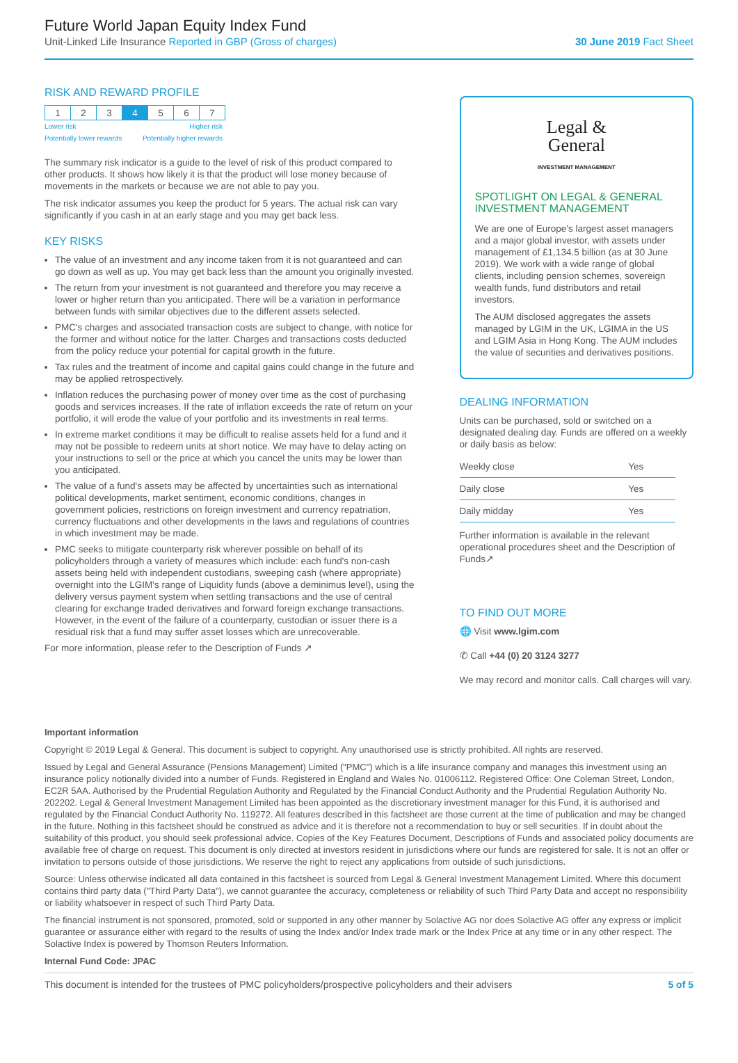Future World Japan Equity Index Fund
Unit-Linked Life Insurance Reported in GBP (Gross of charges) 30 June 2019 Fact Sheet
RISK AND REWARD PROFILE
| 1 | 2 | 3 | 4 | 5 | 6 | 7 |
Lower risk
Potentially lower rewards Higher risk
Potentially higher rewards
The summary risk indicator is a guide to the level of risk of this product compared to other products. It shows how likely it is that the product will lose money because of movements in the markets or because we are not able to pay you.
The risk indicator assumes you keep the product for 5 years. The actual risk can vary significantly if you cash in at an early stage and you may get back less.
KEY RISKS
The value of an investment and any income taken from it is not guaranteed and can go down as well as up. You may get back less than the amount you originally invested.
The return from your investment is not guaranteed and therefore you may receive a lower or higher return than you anticipated. There will be a variation in performance between funds with similar objectives due to the different assets selected.
PMC's charges and associated transaction costs are subject to change, with notice for the former and without notice for the latter. Charges and transactions costs deducted from the policy reduce your potential for capital growth in the future.
Tax rules and the treatment of income and capital gains could change in the future and may be applied retrospectively.
Inflation reduces the purchasing power of money over time as the cost of purchasing goods and services increases. If the rate of inflation exceeds the rate of return on your portfolio, it will erode the value of your portfolio and its investments in real terms.
In extreme market conditions it may be difficult to realise assets held for a fund and it may not be possible to redeem units at short notice. We may have to delay acting on your instructions to sell or the price at which you cancel the units may be lower than you anticipated.
The value of a fund's assets may be affected by uncertainties such as international political developments, market sentiment, economic conditions, changes in government policies, restrictions on foreign investment and currency repatriation, currency fluctuations and other developments in the laws and regulations of countries in which investment may be made.
PMC seeks to mitigate counterparty risk wherever possible on behalf of its policyholders through a variety of measures which include: each fund's non-cash assets being held with independent custodians, sweeping cash (where appropriate) overnight into the LGIM's range of Liquidity funds (above a deminimus level), using the delivery versus payment system when settling transactions and the use of central clearing for exchange traded derivatives and forward foreign exchange transactions. However, in the event of the failure of a counterparty, custodian or issuer there is a residual risk that a fund may suffer asset losses which are unrecoverable.
For more information, please refer to the Description of Funds ↗
Legal &
General
INVESTMENT MANAGEMENT
SPOTLIGHT ON LEGAL & GENERAL INVESTMENT MANAGEMENT
We are one of Europe's largest asset managers and a major global investor, with assets under management of £1,134.5 billion (as at 30 June 2019). We work with a wide range of global clients, including pension schemes, sovereign wealth funds, fund distributors and retail investors.
The AUM disclosed aggregates the assets managed by LGIM in the UK, LGIMA in the US and LGIM Asia in Hong Kong. The AUM includes the value of securities and derivatives positions.
DEALING INFORMATION
Units can be purchased, sold or switched on a designated dealing day. Funds are offered on a weekly or daily basis as below:
| Weekly close | Yes |
| Daily close | Yes |
| Daily midday | Yes |
Further information is available in the relevant operational procedures sheet and the Description of Funds↗
TO FIND OUT MORE
🌐 Visit www.lgim.com
✆ Call +44 (0) 20 3124 3277
We may record and monitor calls. Call charges will vary.
Important information
Copyright © 2019 Legal & General. This document is subject to copyright. Any unauthorised use is strictly prohibited. All rights are reserved.
Issued by Legal and General Assurance (Pensions Management) Limited ("PMC") which is a life insurance company and manages this investment using an insurance policy notionally divided into a number of Funds. Registered in England and Wales No. 01006112. Registered Office: One Coleman Street, London, EC2R 5AA. Authorised by the Prudential Regulation Authority and Regulated by the Financial Conduct Authority and the Prudential Regulation Authority No. 202202. Legal & General Investment Management Limited has been appointed as the discretionary investment manager for this Fund, it is authorised and regulated by the Financial Conduct Authority No. 119272. All features described in this factsheet are those current at the time of publication and may be changed in the future. Nothing in this factsheet should be construed as advice and it is therefore not a recommendation to buy or sell securities. If in doubt about the suitability of this product, you should seek professional advice. Copies of the Key Features Document, Descriptions of Funds and associated policy documents are available free of charge on request. This document is only directed at investors resident in jurisdictions where our funds are registered for sale. It is not an offer or invitation to persons outside of those jurisdictions. We reserve the right to reject any applications from outside of such jurisdictions.
Source: Unless otherwise indicated all data contained in this factsheet is sourced from Legal & General Investment Management Limited. Where this document contains third party data ("Third Party Data"), we cannot guarantee the accuracy, completeness or reliability of such Third Party Data and accept no responsibility or liability whatsoever in respect of such Third Party Data.
The financial instrument is not sponsored, promoted, sold or supported in any other manner by Solactive AG nor does Solactive AG offer any express or implicit guarantee or assurance either with regard to the results of using the Index and/or Index trade mark or the Index Price at any time or in any other respect. The Solactive Index is powered by Thomson Reuters Information.
Internal Fund Code: JPAC
This document is intended for the trustees of PMC policyholders/prospective policyholders and their advisers 5 of 5